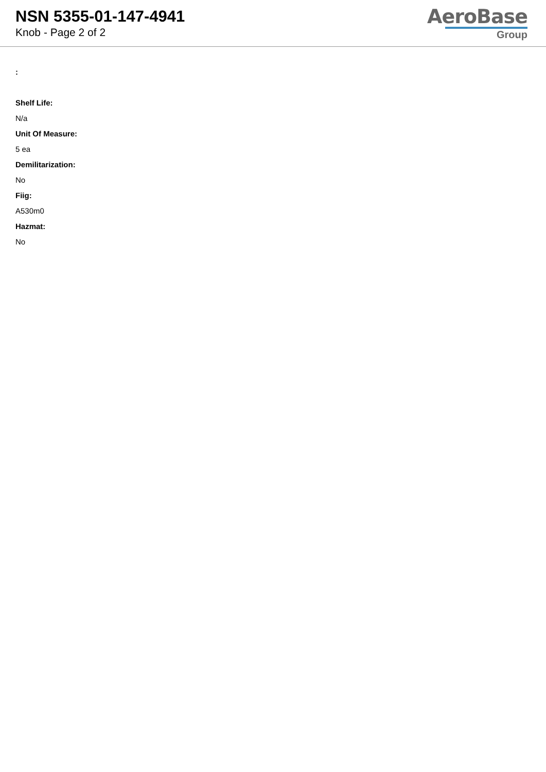NSN 5355-01-147-4941
Knob - Page 2 of 2
AeroBase
Group
:
Shelf Life:
N/a
Unit Of Measure:
5 ea
Demilitarization:
No
Fiig:
A530m0
Hazmat:
No